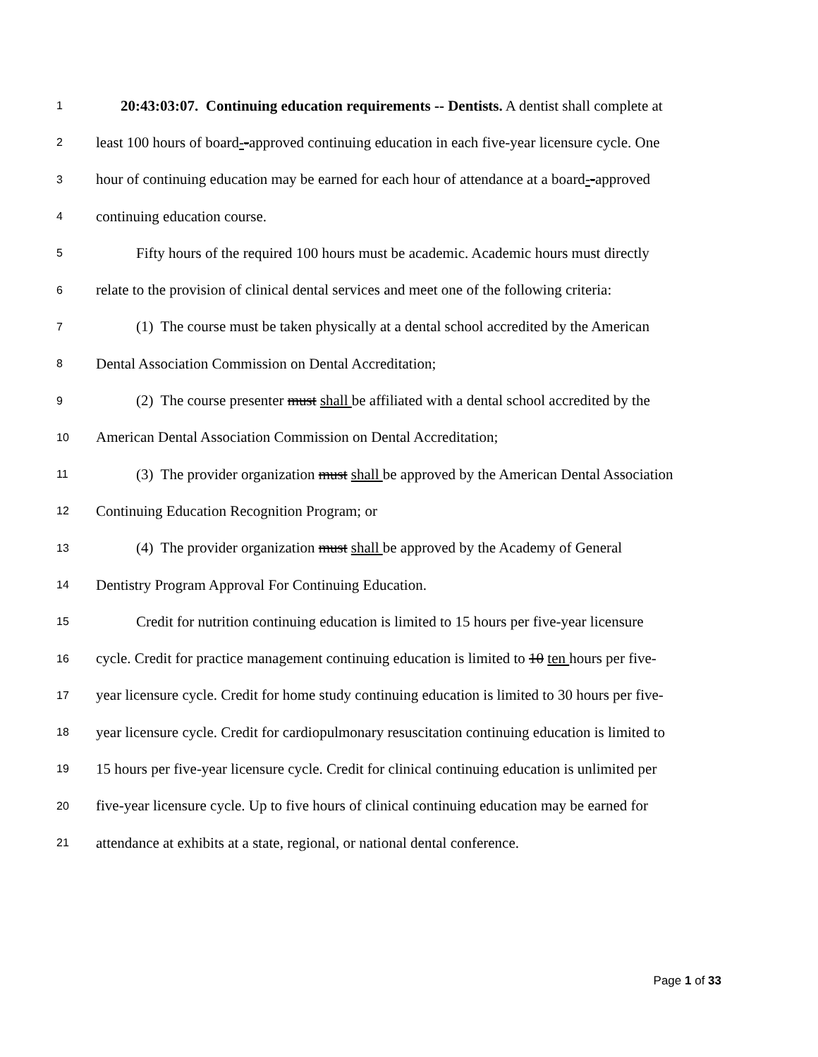1 20:43:03:07. Continuing education requirements -- Dentists. A dentist shall complete at
2 least 100 hours of board--approved continuing education in each five-year licensure cycle. One
3 hour of continuing education may be earned for each hour of attendance at a board--approved
4 continuing education course.
5 Fifty hours of the required 100 hours must be academic. Academic hours must directly
6 relate to the provision of clinical dental services and meet one of the following criteria:
7 (1) The course must be taken physically at a dental school accredited by the American
8 Dental Association Commission on Dental Accreditation;
9 (2) The course presenter must shall be affiliated with a dental school accredited by the
10 American Dental Association Commission on Dental Accreditation;
11 (3) The provider organization must shall be approved by the American Dental Association
12 Continuing Education Recognition Program; or
13 (4) The provider organization must shall be approved by the Academy of General
14 Dentistry Program Approval For Continuing Education.
15 Credit for nutrition continuing education is limited to 15 hours per five-year licensure
16 cycle. Credit for practice management continuing education is limited to 10 ten hours per five-
17 year licensure cycle. Credit for home study continuing education is limited to 30 hours per five-
18 year licensure cycle. Credit for cardiopulmonary resuscitation continuing education is limited to
19 15 hours per five-year licensure cycle. Credit for clinical continuing education is unlimited per
20 five-year licensure cycle. Up to five hours of clinical continuing education may be earned for
21 attendance at exhibits at a state, regional, or national dental conference.
Page 1 of 33